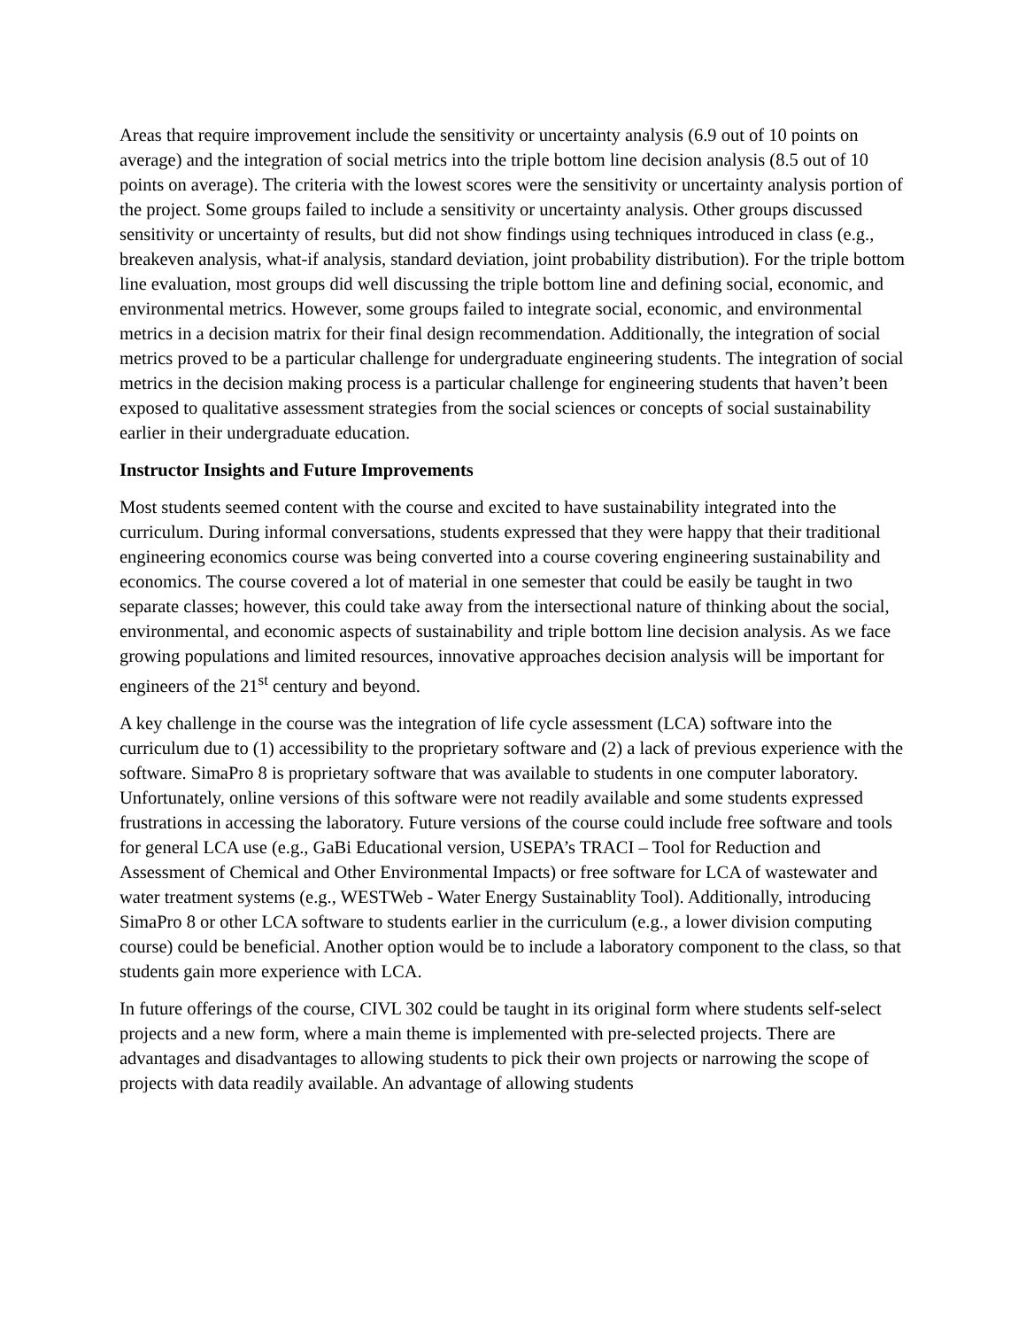Areas that require improvement include the sensitivity or uncertainty analysis (6.9 out of 10 points on average) and the integration of social metrics into the triple bottom line decision analysis (8.5 out of 10 points on average). The criteria with the lowest scores were the sensitivity or uncertainty analysis portion of the project. Some groups failed to include a sensitivity or uncertainty analysis. Other groups discussed sensitivity or uncertainty of results, but did not show findings using techniques introduced in class (e.g., breakeven analysis, what-if analysis, standard deviation, joint probability distribution). For the triple bottom line evaluation, most groups did well discussing the triple bottom line and defining social, economic, and environmental metrics. However, some groups failed to integrate social, economic, and environmental metrics in a decision matrix for their final design recommendation. Additionally, the integration of social metrics proved to be a particular challenge for undergraduate engineering students. The integration of social metrics in the decision making process is a particular challenge for engineering students that haven’t been exposed to qualitative assessment strategies from the social sciences or concepts of social sustainability earlier in their undergraduate education.
Instructor Insights and Future Improvements
Most students seemed content with the course and excited to have sustainability integrated into the curriculum. During informal conversations, students expressed that they were happy that their traditional engineering economics course was being converted into a course covering engineering sustainability and economics. The course covered a lot of material in one semester that could be easily be taught in two separate classes; however, this could take away from the intersectional nature of thinking about the social, environmental, and economic aspects of sustainability and triple bottom line decision analysis. As we face growing populations and limited resources, innovative approaches decision analysis will be important for engineers of the 21<sup>st</sup> century and beyond.
A key challenge in the course was the integration of life cycle assessment (LCA) software into the curriculum due to (1) accessibility to the proprietary software and (2) a lack of previous experience with the software. SimaPro 8 is proprietary software that was available to students in one computer laboratory. Unfortunately, online versions of this software were not readily available and some students expressed frustrations in accessing the laboratory. Future versions of the course could include free software and tools for general LCA use (e.g., GaBi Educational version, USEPA’s TRACI – Tool for Reduction and Assessment of Chemical and Other Environmental Impacts) or free software for LCA of wastewater and water treatment systems (e.g., WESTWeb - Water Energy Sustainablity Tool). Additionally, introducing SimaPro 8 or other LCA software to students earlier in the curriculum (e.g., a lower division computing course) could be beneficial. Another option would be to include a laboratory component to the class, so that students gain more experience with LCA.
In future offerings of the course, CIVL 302 could be taught in its original form where students self-select projects and a new form, where a main theme is implemented with pre-selected projects. There are advantages and disadvantages to allowing students to pick their own projects or narrowing the scope of projects with data readily available. An advantage of allowing students